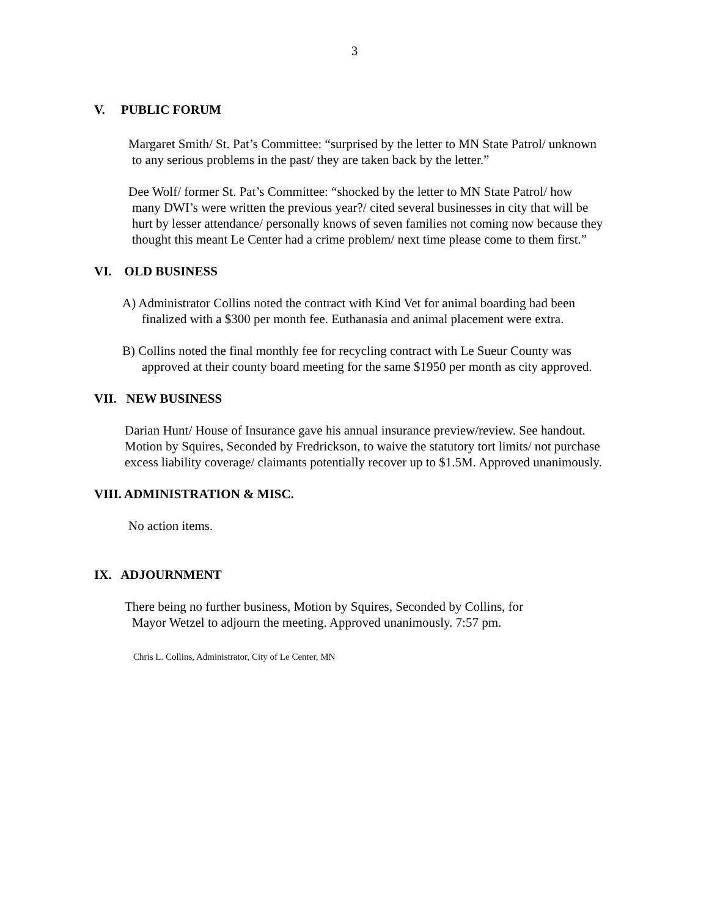3
V. PUBLIC FORUM
Margaret Smith/ St. Pat’s Committee: “surprised by the letter to MN State Patrol/ unknown
to any serious problems in the past/ they are taken back by the letter.”
Dee Wolf/ former St. Pat’s Committee: “shocked by the letter to MN State Patrol/ how
many DWI’s were written the previous year?/ cited several businesses in city that will be
hurt by lesser attendance/ personally knows of seven families not coming now because they
thought this meant Le Center had a crime problem/ next time please come to them first.”
VI. OLD BUSINESS
A) Administrator Collins noted the contract with Kind Vet for animal boarding had been
finalized with a $300 per month fee. Euthanasia and animal placement were extra.
B) Collins noted the final monthly fee for recycling contract with Le Sueur County was
approved at their county board meeting for the same $1950 per month as city approved.
VII. NEW BUSINESS
Darian Hunt/ House of Insurance gave his annual insurance preview/review. See handout.
Motion by Squires, Seconded by Fredrickson, to waive the statutory tort limits/ not purchase
excess liability coverage/ claimants potentially recover up to $1.5M. Approved unanimously.
VIII. ADMINISTRATION & MISC.
No action items.
IX. ADJOURNMENT
There being no further business, Motion by Squires, Seconded by Collins, for
Mayor Wetzel to adjourn the meeting. Approved unanimously. 7:57 pm.
Chris L. Collins, Administrator, City of Le Center, MN